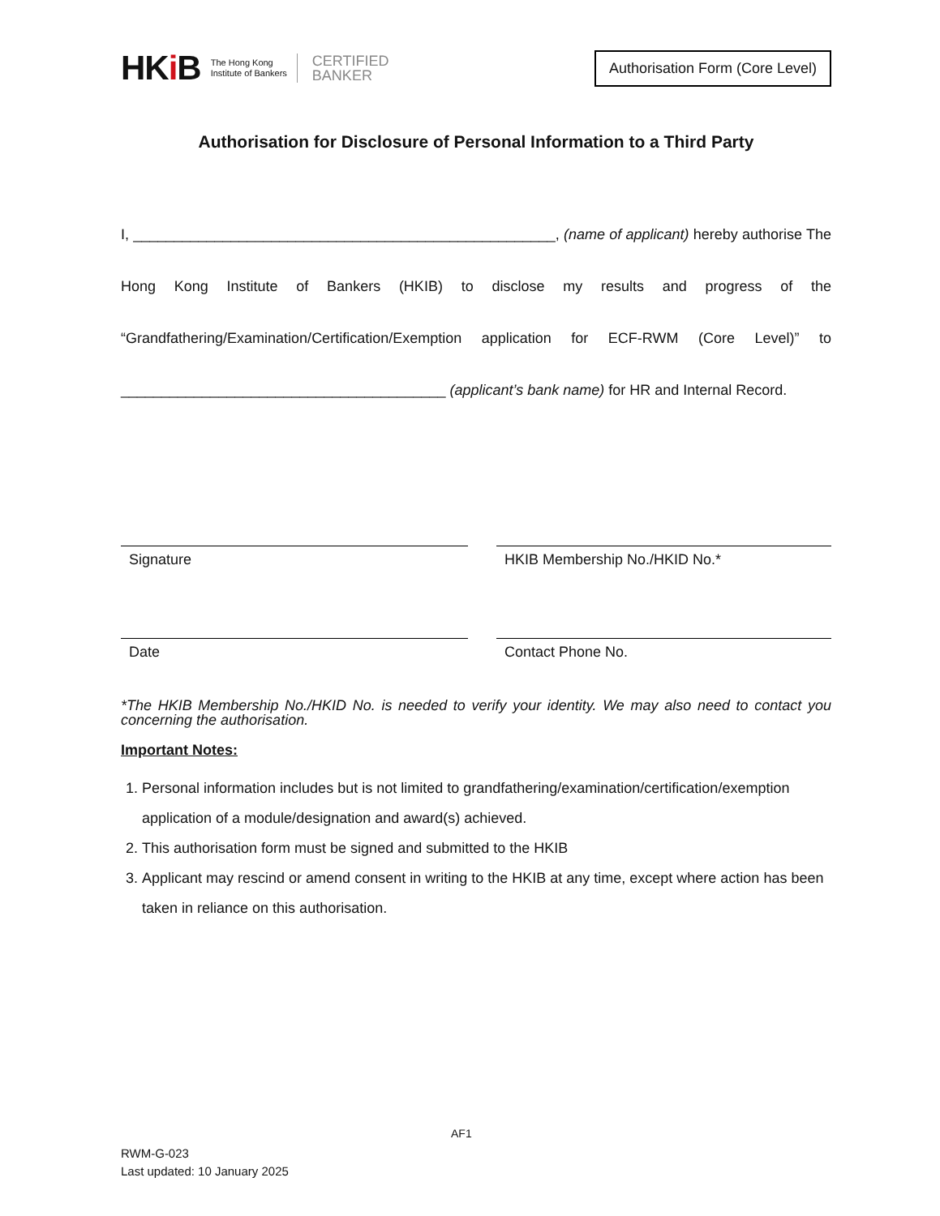HKi B
The Hong Kong
Institute of Bankers
CERTIFIED
BANKER
Authorisation Form (Core Level)
Authorisation for Disclosure of Personal Information to a Third Party
I, ____________________________________________________, (name of applicant) hereby authorise The Hong Kong Institute of Bankers (HKIB) to disclose my results and progress of the “Grandfathering/Examination/Certification/Exemption application for ECF-RWM (Core Level)” to ________________________________________ (applicant’s bank name) for HR and Internal Record.
Signature
Date
HKIB Membership No./HKID No.*
Contact Phone No.
*The HKIB Membership No./HKID No. is needed to verify your identity. We may also need to contact you concerning the authorisation.
Important Notes:
1. Personal information includes but is not limited to grandfathering/examination/certification/exemption application of a module/designation and award(s) achieved.
2. This authorisation form must be signed and submitted to the HKIB
3. Applicant may rescind or amend consent in writing to the HKIB at any time, except where action has been taken in reliance on this authorisation.
AF1
RWM-G-023
Last updated: 10 January 2025